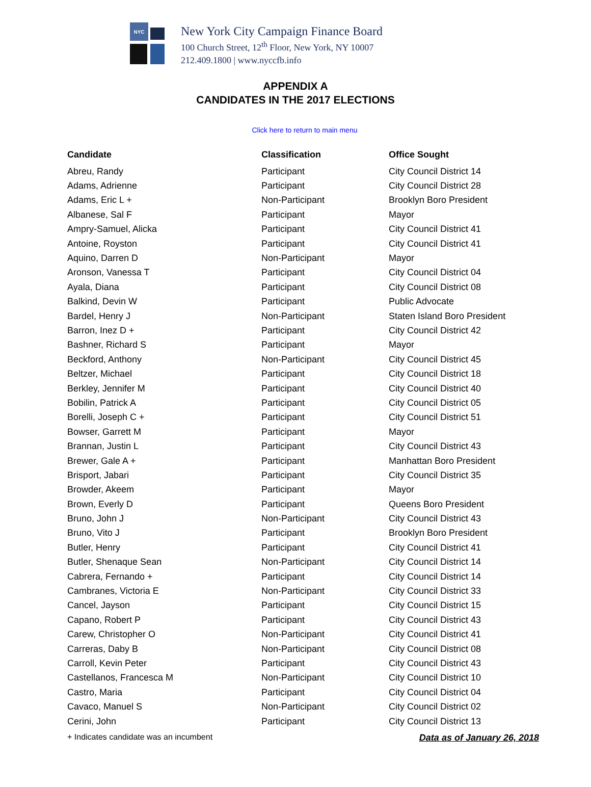NYC
New York City Campaign Finance Board
100 Church Street, 12<sup>th</sup> Floor, New York, NY 10007
212.409.1800 | www.nyccfb.info
APPENDIX A
CANDIDATES IN THE 2017 ELECTIONS
Click here to return to main menu
| Candidate | Classification | Office Sought |
| --- | --- | --- |
| Abreu, Randy | Participant | City Council District 14 |
| Adams, Adrienne | Participant | City Council District 28 |
| Adams, Eric L + | Non-Participant | Brooklyn Boro President |
| Albanese, Sal F | Participant | Mayor |
| Ampry-Samuel, Alicka | Participant | City Council District 41 |
| Antoine, Royston | Participant | City Council District 41 |
| Aquino, Darren D | Non-Participant | Mayor |
| Aronson, Vanessa T | Participant | City Council District 04 |
| Ayala, Diana | Participant | City Council District 08 |
| Balkind, Devin W | Participant | Public Advocate |
| Bardel, Henry J | Non-Participant | Staten Island Boro President |
| Barron, Inez D + | Participant | City Council District 42 |
| Bashner, Richard S | Participant | Mayor |
| Beckford, Anthony | Non-Participant | City Council District 45 |
| Beltzer, Michael | Participant | City Council District 18 |
| Berkley, Jennifer M | Participant | City Council District 40 |
| Bobilin, Patrick A | Participant | City Council District 05 |
| Borelli, Joseph C + | Participant | City Council District 51 |
| Bowser, Garrett M | Participant | Mayor |
| Brannan, Justin L | Participant | City Council District 43 |
| Brewer, Gale A + | Participant | Manhattan Boro President |
| Brisport, Jabari | Participant | City Council District 35 |
| Browder, Akeem | Participant | Mayor |
| Brown, Everly D | Participant | Queens Boro President |
| Bruno, John J | Non-Participant | City Council District 43 |
| Bruno, Vito J | Participant | Brooklyn Boro President |
| Butler, Henry | Participant | City Council District 41 |
| Butler, Shenaque Sean | Non-Participant | City Council District 14 |
| Cabrera, Fernando + | Participant | City Council District 14 |
| Cambranes, Victoria E | Non-Participant | City Council District 33 |
| Cancel, Jayson | Participant | City Council District 15 |
| Capano, Robert P | Participant | City Council District 43 |
| Carew, Christopher O | Non-Participant | City Council District 41 |
| Carreras, Daby B | Non-Participant | City Council District 08 |
| Carroll, Kevin Peter | Participant | City Council District 43 |
| Castellanos, Francesca M | Non-Participant | City Council District 10 |
| Castro, Maria | Participant | City Council District 04 |
| Cavaco, Manuel S | Non-Participant | City Council District 02 |
| Cerini, John | Participant | City Council District 13 |
+ Indicates candidate was an incumbent Data as of January 26, 2018